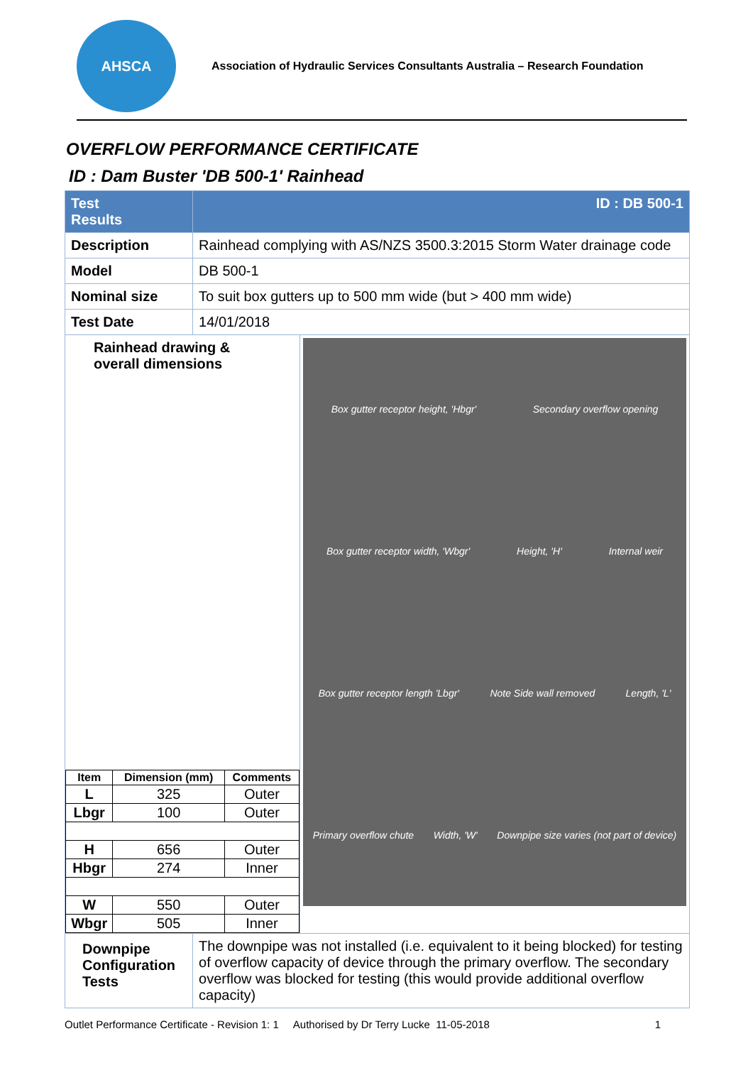AHSCA
Association of Hydraulic Services Consultants Australia – Research Foundation
OVERFLOW PERFORMANCE CERTIFICATE
ID : Dam Buster 'DB 500-1' Rainhead
| Test Results | ID : DB 500-1 | |
| Description | Rainhead complying with AS/NZS 3500.3:2015 Storm Water drainage code | |
| Model | DB 500-1 | |
| Nominal size | To suit box gutters up to 500 mm wide (but > 400 mm wide) | |
| Test Date | 14/01/2018 | |
| Rainhead drawing & overall dimensions / Item / Dimension (mm) / Comments / / --- / --- / --- / / L / 325 / Outer / / Lbgr / 100 / Outer / / H / 656 / Outer / / Hbgr / 274 / Inner / / W / 550 / Outer / / Wbgr / 505 / Inner / | | Box gutter receptor height, 'Hbgr' Secondary overflow opening Box gutter receptor width, 'Wbgr' Height, 'H' Internal weir Box gutter receptor length 'Lbgr' Note Side wall removed Length, 'L' Primary overflow chute Width, 'W' Downpipe size varies (not part of device) |
| Downpipe Configuration Tests | The downpipe was not installed (i.e. equivalent to it being blocked) for testing of overflow capacity of device through the primary overflow. The secondary overflow was blocked for testing (this would provide additional overflow capacity) | |
Outlet Performance Certificate - Revision 1: 1 Authorised by Dr Terry Lucke 11-05-2018 1